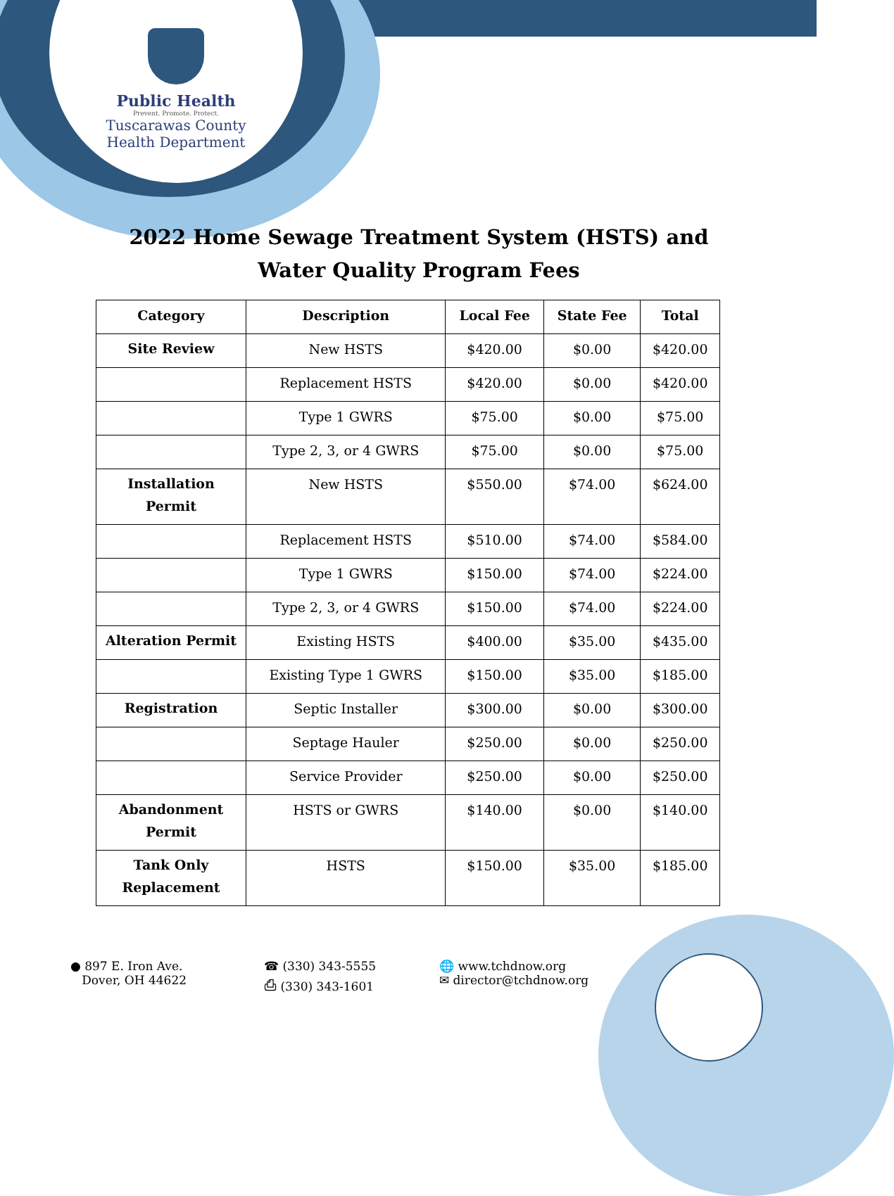Public Health
Prevent. Promote. Protect.
Tuscarawas County
Health Department
2022 Home Sewage Treatment System (HSTS) and Water Quality Program Fees
| Category | Description | Local Fee | State Fee | Total |
| --- | --- | --- | --- | --- |
| Site Review | New HSTS | $420.00 | $0.00 | $420.00 |
| | Replacement HSTS | $420.00 | $0.00 | $420.00 |
| | Type 1 GWRS | $75.00 | $0.00 | $75.00 |
| | Type 2, 3, or 4 GWRS | $75.00 | $0.00 | $75.00 |
| Installation Permit | New HSTS | $550.00 | $74.00 | $624.00 |
| | Replacement HSTS | $510.00 | $74.00 | $584.00 |
| | Type 1 GWRS | $150.00 | $74.00 | $224.00 |
| | Type 2, 3, or 4 GWRS | $150.00 | $74.00 | $224.00 |
| Alteration Permit | Existing HSTS | $400.00 | $35.00 | $435.00 |
| | Existing Type 1 GWRS | $150.00 | $35.00 | $185.00 |
| Registration | Septic Installer | $300.00 | $0.00 | $300.00 |
| | Septage Hauler | $250.00 | $0.00 | $250.00 |
| | Service Provider | $250.00 | $0.00 | $250.00 |
| Abandonment Permit | HSTS or GWRS | $140.00 | $0.00 | $140.00 |
| Tank Only Replacement | HSTS | $150.00 | $35.00 | $185.00 |
● 897 E. Iron Ave.
Dover, OH 44622
☎ (330) 343-5555
⎙ (330) 343-1601
🌐 www.tchdnow.org
✉ director@tchdnow.org